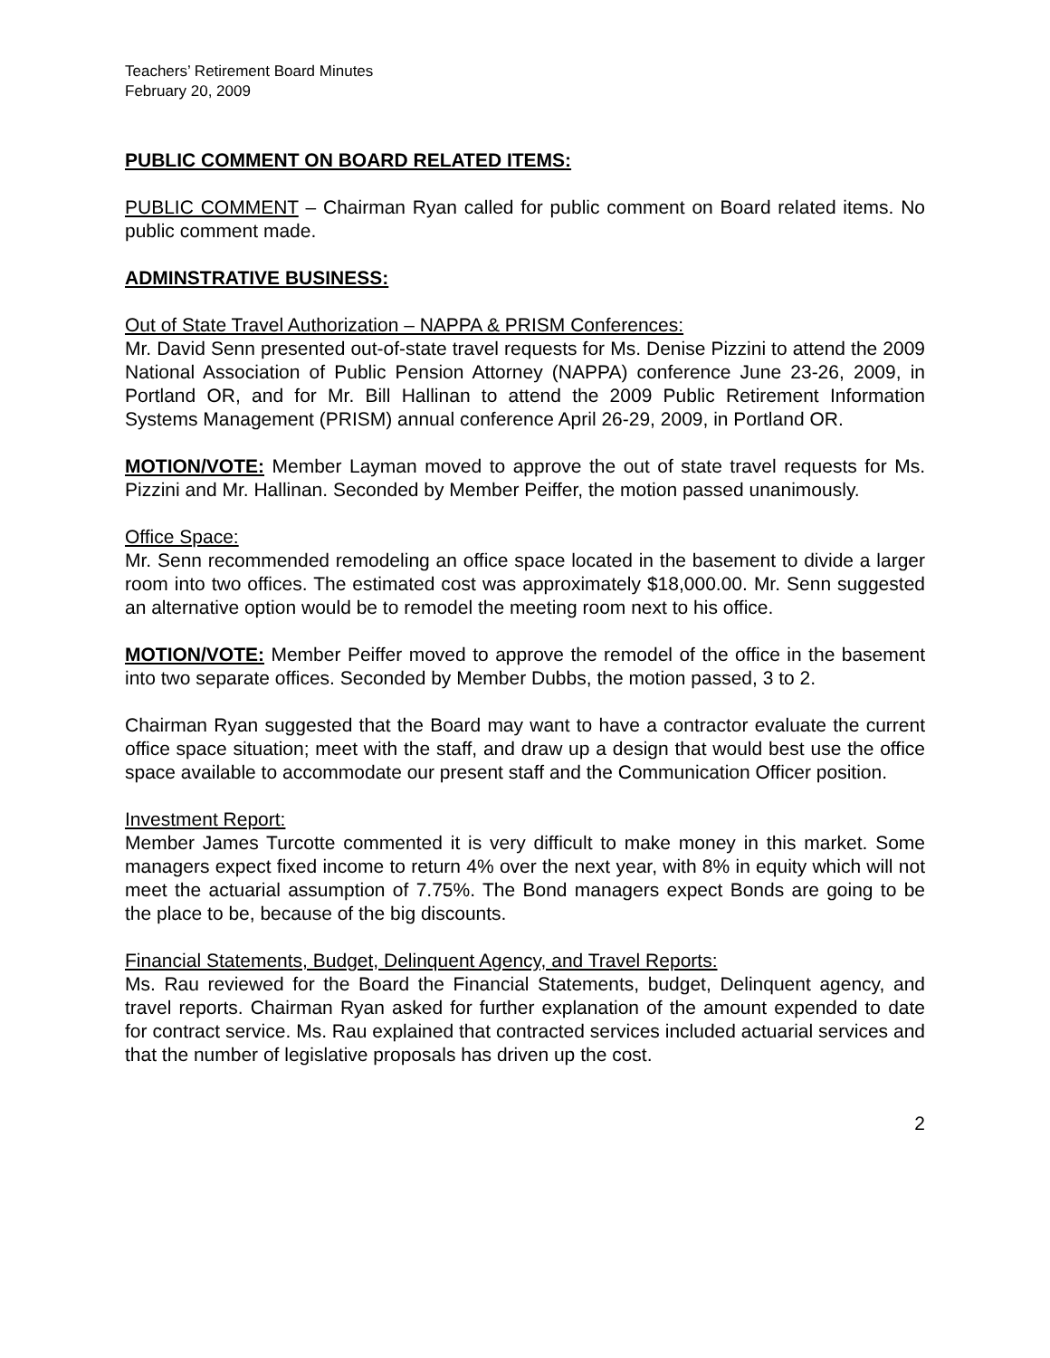Teachers’ Retirement Board Minutes
February 20, 2009
PUBLIC COMMENT ON BOARD RELATED ITEMS:
PUBLIC COMMENT – Chairman Ryan called for public comment on Board related items. No public comment made.
ADMINSTRATIVE BUSINESS:
Out of State Travel Authorization – NAPPA & PRISM Conferences:
Mr. David Senn presented out-of-state travel requests for Ms. Denise Pizzini to attend the 2009 National Association of Public Pension Attorney (NAPPA) conference June 23-26, 2009, in Portland OR, and for Mr. Bill Hallinan to attend the 2009 Public Retirement Information Systems Management (PRISM) annual conference April 26-29, 2009, in Portland OR.
MOTION/VOTE: Member Layman moved to approve the out of state travel requests for Ms. Pizzini and Mr. Hallinan. Seconded by Member Peiffer, the motion passed unanimously.
Office Space:
Mr. Senn recommended remodeling an office space located in the basement to divide a larger room into two offices. The estimated cost was approximately $18,000.00. Mr. Senn suggested an alternative option would be to remodel the meeting room next to his office.
MOTION/VOTE: Member Peiffer moved to approve the remodel of the office in the basement into two separate offices. Seconded by Member Dubbs, the motion passed, 3 to 2.
Chairman Ryan suggested that the Board may want to have a contractor evaluate the current office space situation; meet with the staff, and draw up a design that would best use the office space available to accommodate our present staff and the Communication Officer position.
Investment Report:
Member James Turcotte commented it is very difficult to make money in this market. Some managers expect fixed income to return 4% over the next year, with 8% in equity which will not meet the actuarial assumption of 7.75%. The Bond managers expect Bonds are going to be the place to be, because of the big discounts.
Financial Statements, Budget, Delinquent Agency, and Travel Reports:
Ms. Rau reviewed for the Board the Financial Statements, budget, Delinquent agency, and travel reports. Chairman Ryan asked for further explanation of the amount expended to date for contract service. Ms. Rau explained that contracted services included actuarial services and that the number of legislative proposals has driven up the cost.
2